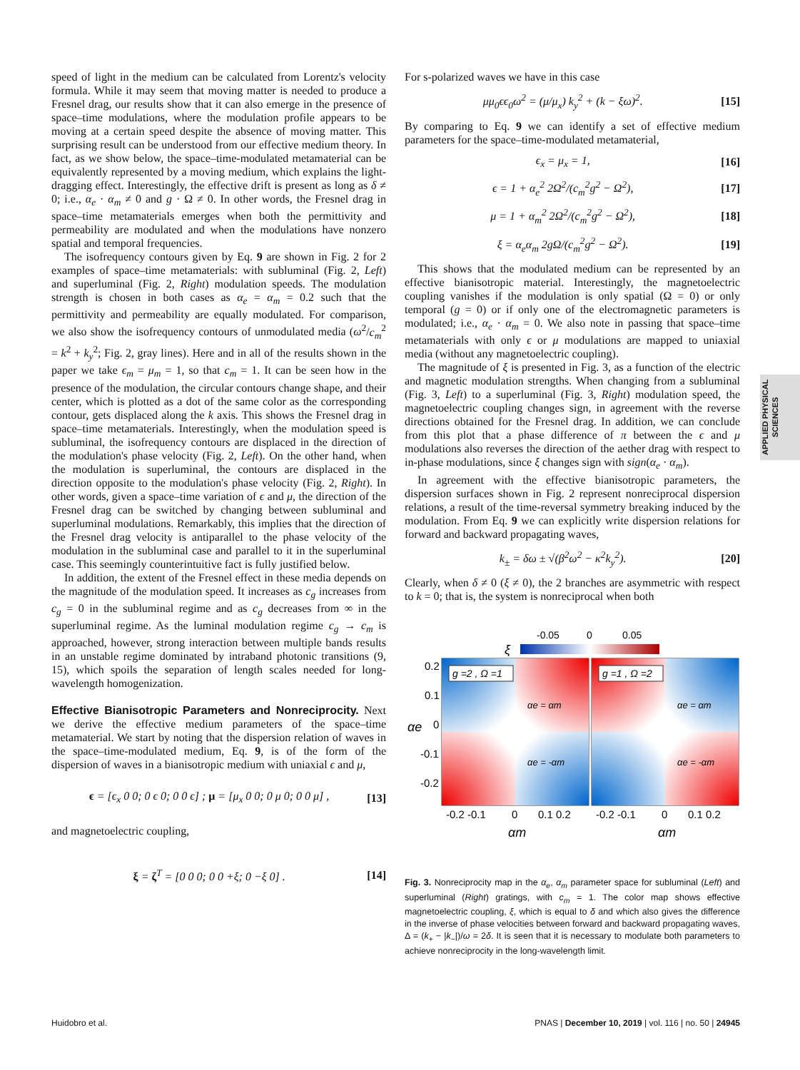speed of light in the medium can be calculated from Lorentz's velocity formula. While it may seem that moving matter is needed to produce a Fresnel drag, our results show that it can also emerge in the presence of space–time modulations, where the modulation profile appears to be moving at a certain speed despite the absence of moving matter. This surprising result can be understood from our effective medium theory. In fact, as we show below, the space–time-modulated metamaterial can be equivalently represented by a moving medium, which explains the light-dragging effect. Interestingly, the effective drift is present as long as δ ≠ 0; i.e., α<sub>e</sub> · α<sub>m</sub> ≠ 0 and g · Ω ≠ 0. In other words, the Fresnel drag in space–time metamaterials emerges when both the permittivity and permeability are modulated and when the modulations have nonzero spatial and temporal frequencies.
The isofrequency contours given by Eq. 9 are shown in Fig. 2 for 2 examples of space–time metamaterials: with subluminal (Fig. 2, Left) and superluminal (Fig. 2, Right) modulation speeds. The modulation strength is chosen in both cases as α<sub>e</sub> = α<sub>m</sub> = 0.2 such that the permittivity and permeability are equally modulated. For comparison, we also show the isofrequency contours of unmodulated media (ω<sup>2</sup>/c<sub>m</sub><sup>2</sup> = k<sup>2</sup> + k<sub>y</sub><sup>2</sup>; Fig. 2, gray lines). Here and in all of the results shown in the paper we take ϵ<sub>m</sub> = μ<sub>m</sub> = 1, so that c<sub>m</sub> = 1. It can be seen how in the presence of the modulation, the circular contours change shape, and their center, which is plotted as a dot of the same color as the corresponding contour, gets displaced along the k axis. This shows the Fresnel drag in space–time metamaterials. Interestingly, when the modulation speed is subluminal, the isofrequency contours are displaced in the direction of the modulation's phase velocity (Fig. 2, Left). On the other hand, when the modulation is superluminal, the contours are displaced in the direction opposite to the modulation's phase velocity (Fig. 2, Right). In other words, given a space–time variation of ϵ and μ, the direction of the Fresnel drag can be switched by changing between subluminal and superluminal modulations. Remarkably, this implies that the direction of the Fresnel drag velocity is antiparallel to the phase velocity of the modulation in the subluminal case and parallel to it in the superluminal case. This seemingly counterintuitive fact is fully justified below.
In addition, the extent of the Fresnel effect in these media depends on the magnitude of the modulation speed. It increases as c<sub>g</sub> increases from c<sub>g</sub> = 0 in the subluminal regime and as c<sub>g</sub> decreases from ∞ in the superluminal regime. As the luminal modulation regime c<sub>g</sub> → c<sub>m</sub> is approached, however, strong interaction between multiple bands results in an unstable regime dominated by intraband photonic transitions (9, 15), which spoils the separation of length scales needed for long-wavelength homogenization.
Effective Bianisotropic Parameters and Nonreciprocity. Next we derive the effective medium parameters of the space–time metamaterial. We start by noting that the dispersion relation of waves in the space–time-modulated medium, Eq. 9, is of the form of the dispersion of waves in a bianisotropic medium with uniaxial ϵ and μ,
ϵ = [ϵ<sub>x</sub> 0 0; 0 ϵ 0; 0 0 ϵ] ; μ = [μ<sub>x</sub> 0 0; 0 μ 0; 0 0 μ] , [13]
and magnetoelectric coupling,
ξ = ζ<sup>T</sup> = [0 0 0; 0 0 +ξ; 0 −ξ 0] . [14]
For s-polarized waves we have in this case
μμ<sub>0</sub>ϵϵ<sub>0</sub>ω<sup>2</sup> = (μ/μ<sub>x</sub>) k<sub>y</sub><sup>2</sup> + (k − ξω)<sup>2</sup>. [15]
By comparing to Eq. 9 we can identify a set of effective medium parameters for the space–time-modulated metamaterial,
ϵ<sub>x</sub> = μ<sub>x</sub> = 1, [16]
ϵ = 1 + α<sub>e</sub><sup>2</sup> 2Ω<sup>2</sup>/(c<sub>m</sub><sup>2</sup>g<sup>2</sup> − Ω<sup>2</sup>), [17]
μ = 1 + α<sub>m</sub><sup>2</sup> 2Ω<sup>2</sup>/(c<sub>m</sub><sup>2</sup>g<sup>2</sup> − Ω<sup>2</sup>), [18]
ξ = α<sub>e</sub>α<sub>m</sub> 2gΩ/(c<sub>m</sub><sup>2</sup>g<sup>2</sup> − Ω<sup>2</sup>). [19]
This shows that the modulated medium can be represented by an effective bianisotropic material. Interestingly, the magnetoelectric coupling vanishes if the modulation is only spatial (Ω = 0) or only temporal (g = 0) or if only one of the electromagnetic parameters is modulated; i.e., α<sub>e</sub> · α<sub>m</sub> = 0. We also note in passing that space–time metamaterials with only ϵ or μ modulations are mapped to uniaxial media (without any magnetoelectric coupling).
The magnitude of ξ is presented in Fig. 3, as a function of the electric and magnetic modulation strengths. When changing from a subluminal (Fig. 3, Left) to a superluminal (Fig. 3, Right) modulation speed, the magnetoelectric coupling changes sign, in agreement with the reverse directions obtained for the Fresnel drag. In addition, we can conclude from this plot that a phase difference of π between the ϵ and μ modulations also reverses the direction of the aether drag with respect to in-phase modulations, since ξ changes sign with sign(α<sub>e</sub> · α<sub>m</sub>).
In agreement with the effective bianisotropic parameters, the dispersion surfaces shown in Fig. 2 represent nonreciprocal dispersion relations, a result of the time-reversal symmetry breaking induced by the modulation. From Eq. 9 we can explicitly write dispersion relations for forward and backward propagating waves,
k<sub>±</sub> = δω ± √(β<sup>2</sup>ω<sup>2</sup> − κ<sup>2</sup>k<sub>y</sub><sup>2</sup>). [20]
Clearly, when δ ≠ 0 (ξ ≠ 0), the 2 branches are asymmetric with respect to k = 0; that is, the system is nonreciprocal when both
-0.05
0
0.05
ξ
g =2 , Ω =1
αe = αm
αe = -αm
g =1 , Ω =2
αe = αm
αe = -αm
0.2
0.1
0
-0.1
-0.2
αe
-0.2 -0.1
0
0.1 0.2
-0.2 -0.1
0
0.1 0.2
αm
αm
Fig. 3. Nonreciprocity map in the α<sub>e</sub>, α<sub>m</sub> parameter space for subluminal (Left) and superluminal (Right) gratings, with c<sub>m</sub> = 1. The color map shows effective magnetoelectric coupling, ξ, which is equal to δ and which also gives the difference in the inverse of phase velocities between forward and backward propagating waves, Δ = (k<sub>+</sub> − |k<sub>−</sub>|)/ω = 2δ. It is seen that it is necessary to modulate both parameters to achieve nonreciprocity in the long-wavelength limit.
APPLIED PHYSICAL
SCIENCES
Huidobro et al. PNAS | December 10, 2019 | vol. 116 | no. 50 | 24945